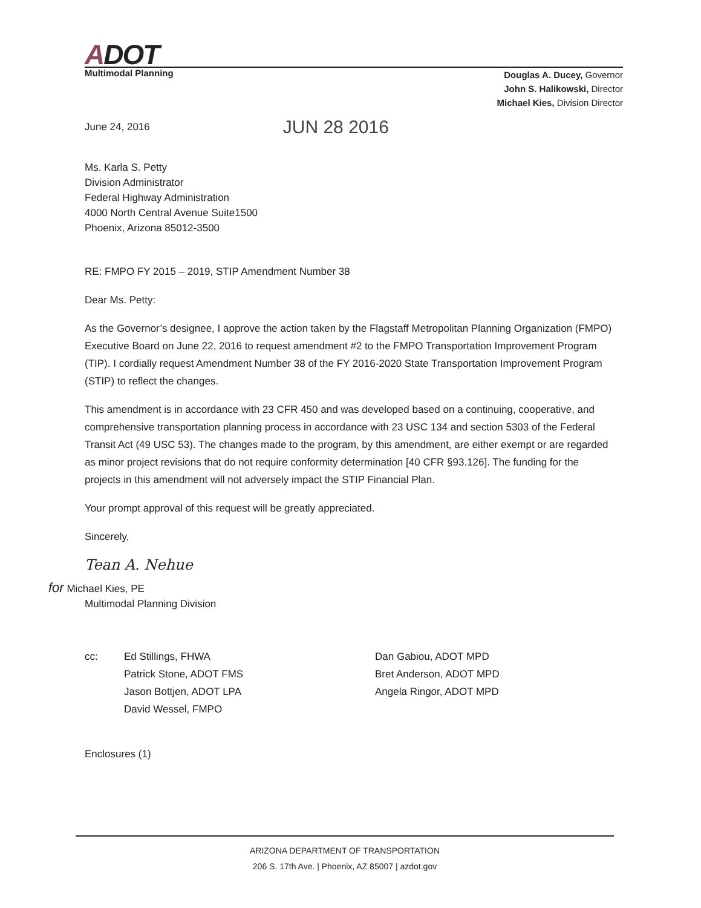ADOT
Multimodal Planning
Douglas A. Ducey, Governor
John S. Halikowski, Director
Michael Kies, Division Director
June 24, 2016 JUN 28 2016
Ms. Karla S. Petty
Division Administrator
Federal Highway Administration
4000 North Central Avenue Suite1500
Phoenix, Arizona 85012-3500
RE: FMPO FY 2015 – 2019, STIP Amendment Number 38
Dear Ms. Petty:
As the Governor’s designee, I approve the action taken by the Flagstaff Metropolitan Planning Organization (FMPO) Executive Board on June 22, 2016 to request amendment #2 to the FMPO Transportation Improvement Program (TIP). I cordially request Amendment Number 38 of the FY 2016-2020 State Transportation Improvement Program (STIP) to reflect the changes.
This amendment is in accordance with 23 CFR 450 and was developed based on a continuing, cooperative, and comprehensive transportation planning process in accordance with 23 USC 134 and section 5303 of the Federal Transit Act (49 USC 53). The changes made to the program, by this amendment, are either exempt or are regarded as minor project revisions that do not require conformity determination [40 CFR §93.126]. The funding for the projects in this amendment will not adversely impact the STIP Financial Plan.
Your prompt approval of this request will be greatly appreciated.
Sincerely,
Tean A. Nehue
for Michael Kies, PE
Multimodal Planning Division
cc: Ed Stillings, FHWA
Patrick Stone, ADOT FMS
Jason Bottjen, ADOT LPA
David Wessel, FMPO
Dan Gabiou, ADOT MPD
Bret Anderson, ADOT MPD
Angela Ringor, ADOT MPD
Enclosures (1)
ARIZONA DEPARTMENT OF TRANSPORTATION
206 S. 17th Ave. | Phoenix, AZ 85007 | azdot.gov